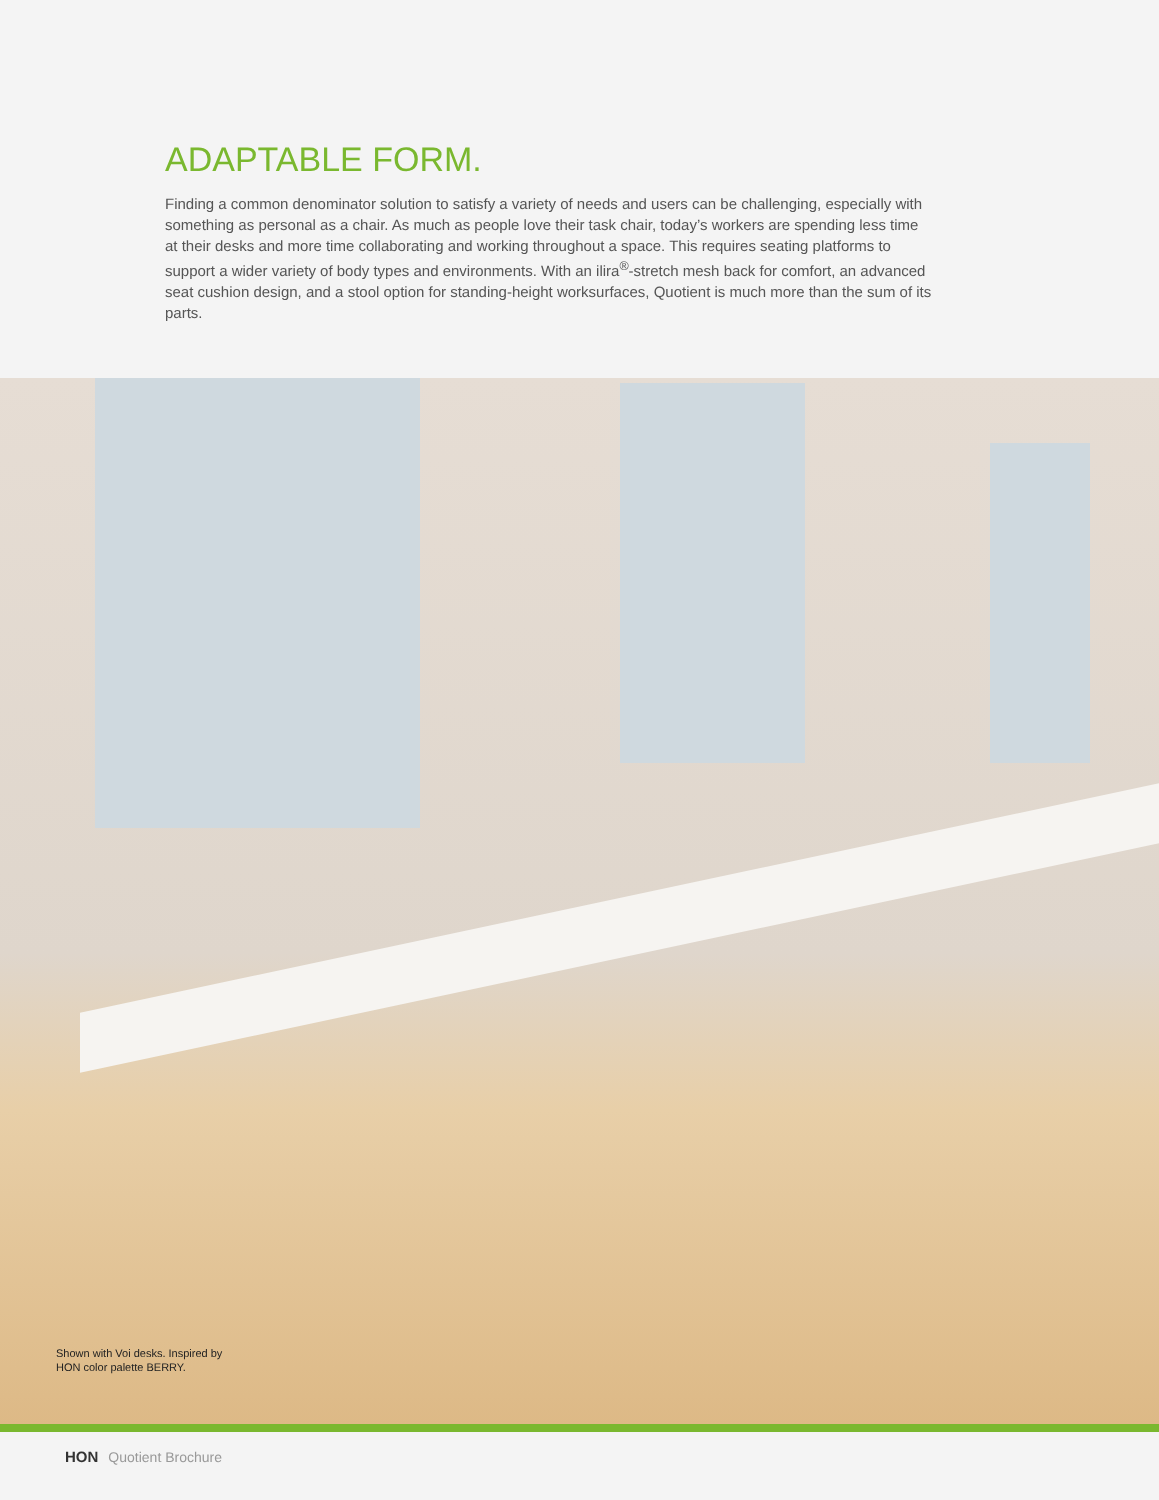ADAPTABLE FORM.
Finding a common denominator solution to satisfy a variety of needs and users can be challenging, especially with something as personal as a chair. As much as people love their task chair, today’s workers are spending less time at their desks and more time collaborating and working throughout a space. This requires seating platforms to support a wider variety of body types and environments. With an ilira<sup>®</sup>-stretch mesh back for comfort, an advanced seat cushion design, and a stool option for standing-height worksurfaces, Quotient is much more than the sum of its parts.
Shown with Voi desks. Inspired by
HON color palette BERRY.
HON Quotient Brochure